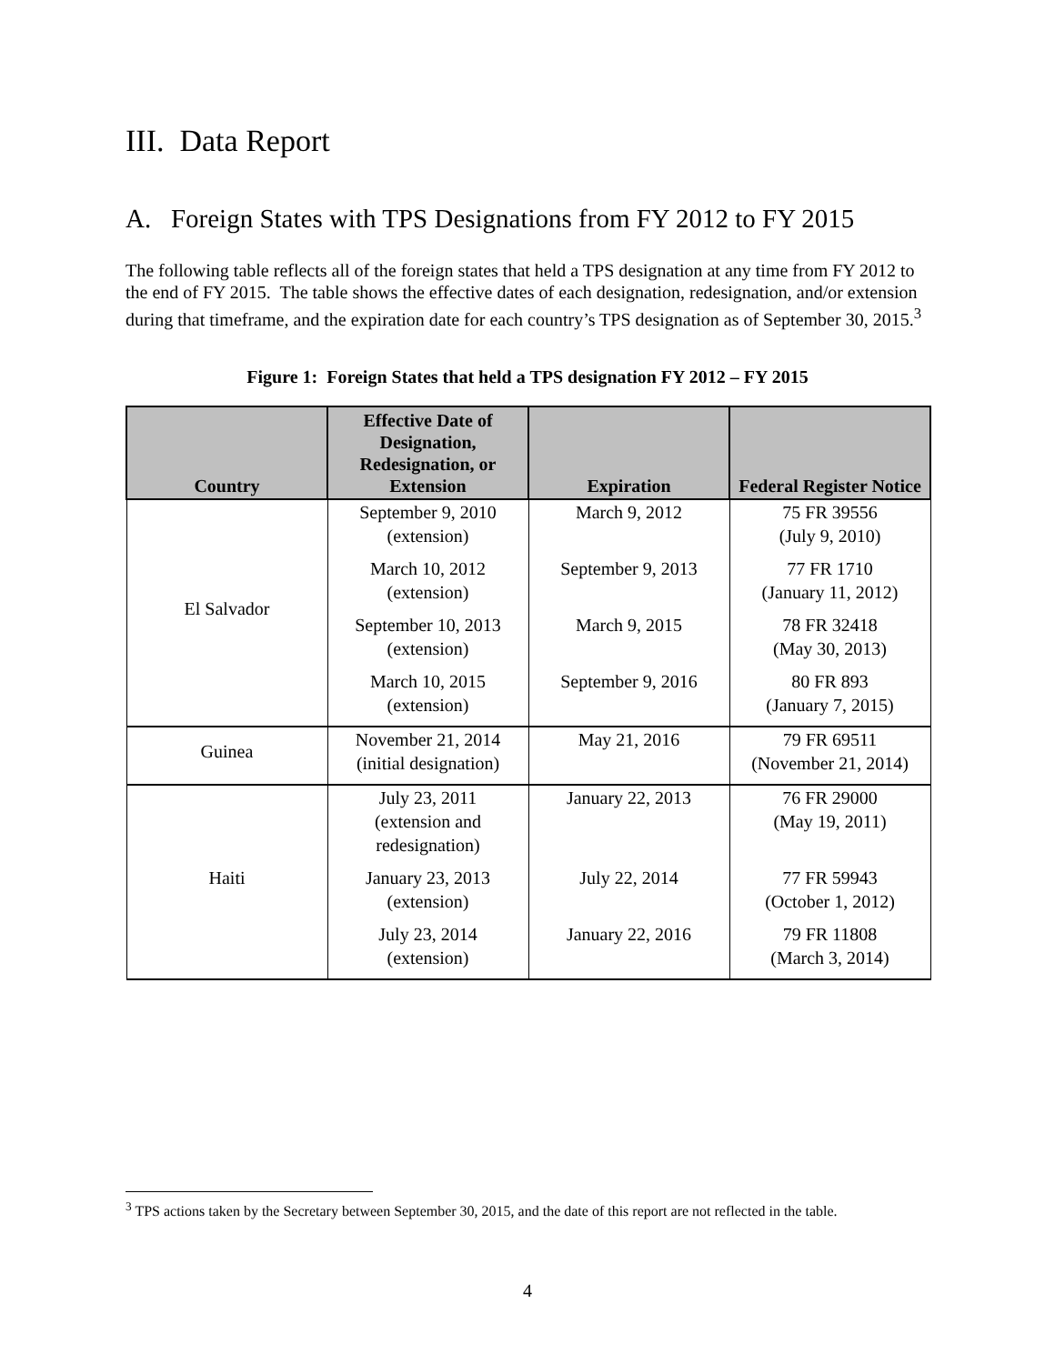III. Data Report
A. Foreign States with TPS Designations from FY 2012 to FY 2015
The following table reflects all of the foreign states that held a TPS designation at any time from FY 2012 to the end of FY 2015. The table shows the effective dates of each designation, redesignation, and/or extension during that timeframe, and the expiration date for each country’s TPS designation as of September 30, 2015.<sup>3</sup>
Figure 1: Foreign States that held a TPS designation FY 2012 – FY 2015
| Country | Effective Date of Designation, Redesignation, or Extension | Expiration | Federal Register Notice |
| --- | --- | --- | --- |
| El Salvador | September 9, 2010 (extension) | March 9, 2012 | 75 FR 39556 (July 9, 2010) |
| | March 10, 2012 (extension) | September 9, 2013 | 77 FR 1710 (January 11, 2012) |
| | September 10, 2013 (extension) | March 9, 2015 | 78 FR 32418 (May 30, 2013) |
| | March 10, 2015 (extension) | September 9, 2016 | 80 FR 893 (January 7, 2015) |
| Guinea | November 21, 2014 (initial designation) | May 21, 2016 | 79 FR 69511 (November 21, 2014) |
| Haiti | July 23, 2011 (extension and redesignation) | January 22, 2013 | 76 FR 29000 (May 19, 2011) |
| | January 23, 2013 (extension) | July 22, 2014 | 77 FR 59943 (October 1, 2012) |
| | July 23, 2014 (extension) | January 22, 2016 | 79 FR 11808 (March 3, 2014) |
<sup>3</sup> TPS actions taken by the Secretary between September 30, 2015, and the date of this report are not reflected in the table.
4